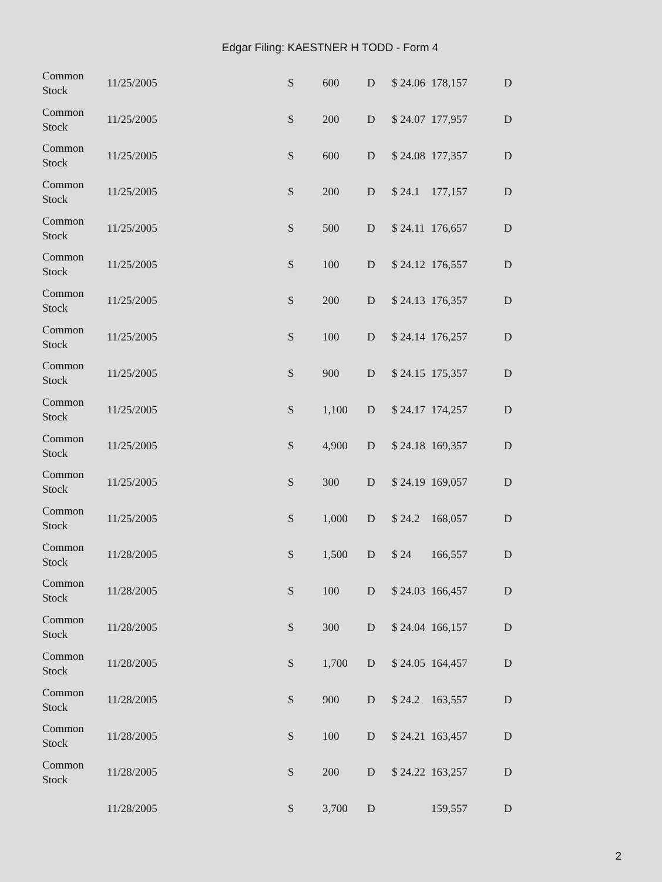Edgar Filing: KAESTNER H TODD - Form 4
| Common Stock | 11/25/2005 | S | 600 | D | $ 24.06 | 178,157 | D |
| Common Stock | 11/25/2005 | S | 200 | D | $ 24.07 | 177,957 | D |
| Common Stock | 11/25/2005 | S | 600 | D | $ 24.08 | 177,357 | D |
| Common Stock | 11/25/2005 | S | 200 | D | $ 24.1 | 177,157 | D |
| Common Stock | 11/25/2005 | S | 500 | D | $ 24.11 | 176,657 | D |
| Common Stock | 11/25/2005 | S | 100 | D | $ 24.12 | 176,557 | D |
| Common Stock | 11/25/2005 | S | 200 | D | $ 24.13 | 176,357 | D |
| Common Stock | 11/25/2005 | S | 100 | D | $ 24.14 | 176,257 | D |
| Common Stock | 11/25/2005 | S | 900 | D | $ 24.15 | 175,357 | D |
| Common Stock | 11/25/2005 | S | 1,100 | D | $ 24.17 | 174,257 | D |
| Common Stock | 11/25/2005 | S | 4,900 | D | $ 24.18 | 169,357 | D |
| Common Stock | 11/25/2005 | S | 300 | D | $ 24.19 | 169,057 | D |
| Common Stock | 11/25/2005 | S | 1,000 | D | $ 24.2 | 168,057 | D |
| Common Stock | 11/28/2005 | S | 1,500 | D | $ 24 | 166,557 | D |
| Common Stock | 11/28/2005 | S | 100 | D | $ 24.03 | 166,457 | D |
| Common Stock | 11/28/2005 | S | 300 | D | $ 24.04 | 166,157 | D |
| Common Stock | 11/28/2005 | S | 1,700 | D | $ 24.05 | 164,457 | D |
| Common Stock | 11/28/2005 | S | 900 | D | $ 24.2 | 163,557 | D |
| Common Stock | 11/28/2005 | S | 100 | D | $ 24.21 | 163,457 | D |
| Common Stock | 11/28/2005 | S | 200 | D | $ 24.22 | 163,257 | D |
| | 11/28/2005 | S | 3,700 | D | | 159,557 | D |
2